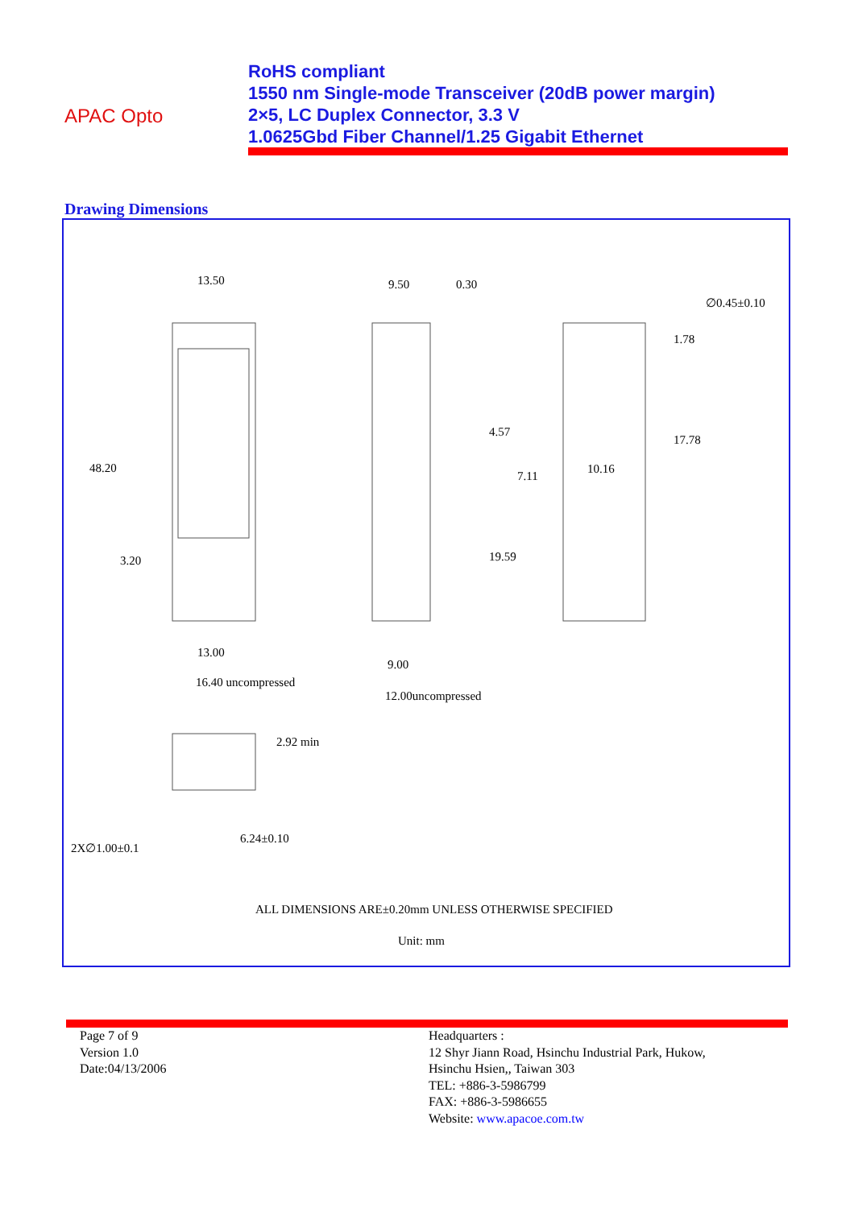APAC Opto
RoHS compliant
1550 nm Single-mode Transceiver (20dB power margin)
2×5, LC Duplex Connector, 3.3 V
1.0625Gbd Fiber Channel/1.25 Gigabit Ethernet
Drawing Dimensions
13.50 9.50 0.30
∅0.45±0.10
1.78
48.20
4.57
17.78
10.16
7.11
3.20 19.59
13.00
9.00
16.40 uncompressed
12.00uncompressed
2.92 min
6.24±0.10
2X∅1.00±0.1
ALL DIMENSIONS ARE±0.20mm UNLESS OTHERWISE SPECIFIED
Unit: mm
Page 7 of 9
Version 1.0
Date:04/13/2006
Headquarters :
12 Shyr Jiann Road, Hsinchu Industrial Park, Hukow,
Hsinchu Hsien,, Taiwan 303
TEL: +886-3-5986799
FAX: +886-3-5986655
Website: www.apacoe.com.tw